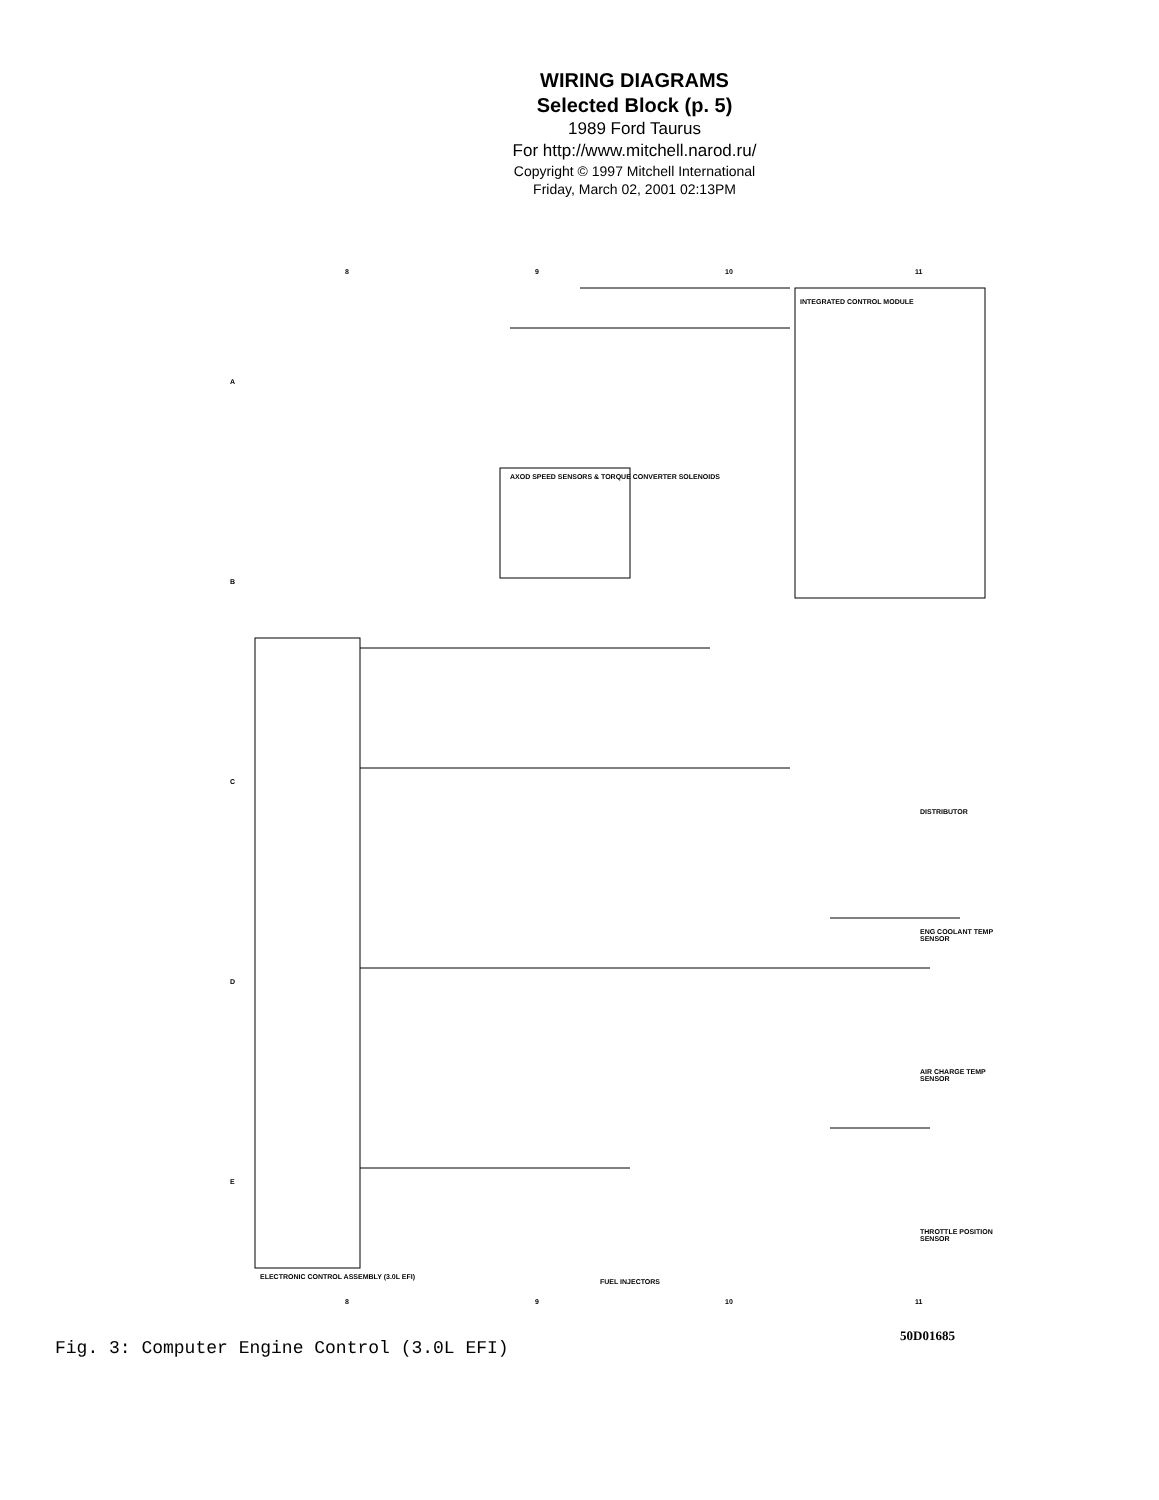WIRING DIAGRAMS
Selected Block (p. 5)
1989 Ford Taurus
For http://www.mitchell.narod.ru/
Copyright © 1997 Mitchell International
Friday, March 02, 2001 02:13PM
8 9 10 11
INTEGRATED CONTROL MODULE
AXOD SPEED SENSORS & TORQUE CONVERTER SOLENOIDS
ELECTRONIC CONTROL ASSEMBLY (3.0L EFI)
FUEL INJECTORS
DISTRIBUTOR
ENG COOLANT TEMP SENSOR
AIR CHARGE TEMP SENSOR
THROTTLE POSITION SENSOR
A
B
C
D
E
8 9 10 11
50D01685
Fig. 3: Computer Engine Control (3.0L EFI)